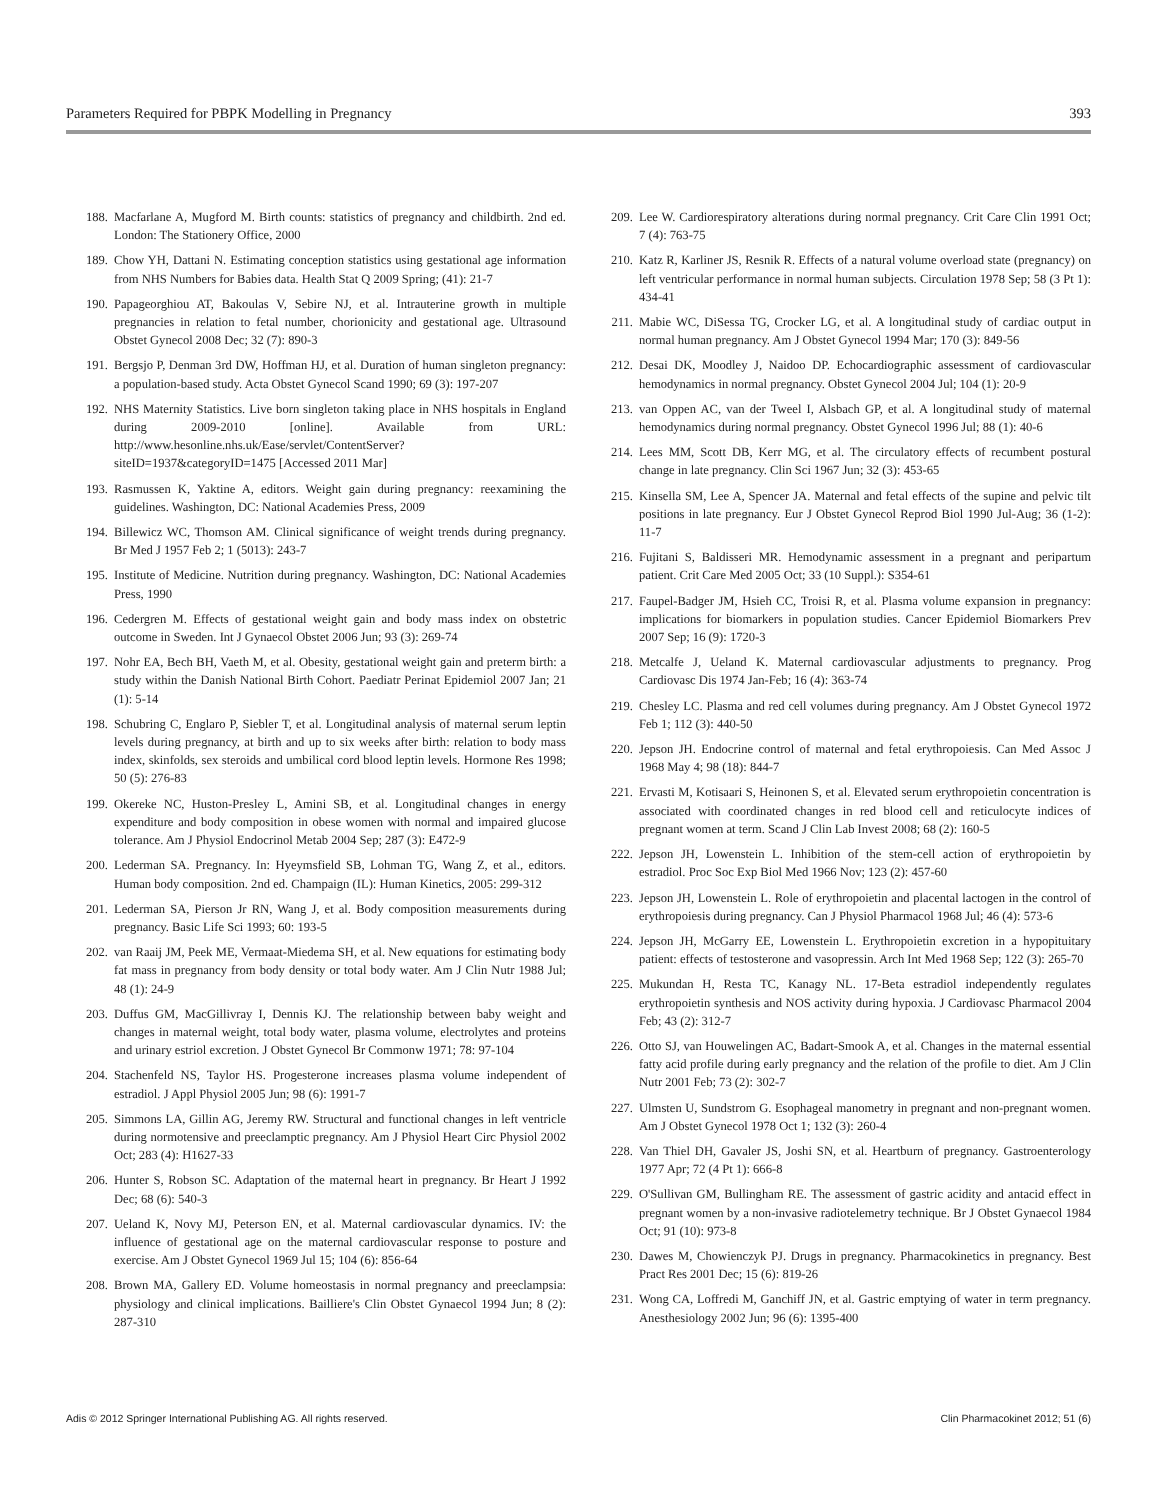Parameters Required for PBPK Modelling in Pregnancy 393
188. Macfarlane A, Mugford M. Birth counts: statistics of pregnancy and childbirth. 2nd ed. London: The Stationery Office, 2000
189. Chow YH, Dattani N. Estimating conception statistics using gestational age information from NHS Numbers for Babies data. Health Stat Q 2009 Spring; (41): 21-7
190. Papageorghiou AT, Bakoulas V, Sebire NJ, et al. Intrauterine growth in multiple pregnancies in relation to fetal number, chorionicity and gestational age. Ultrasound Obstet Gynecol 2008 Dec; 32 (7): 890-3
191. Bergsjo P, Denman 3rd DW, Hoffman HJ, et al. Duration of human singleton pregnancy: a population-based study. Acta Obstet Gynecol Scand 1990; 69 (3): 197-207
192. NHS Maternity Statistics. Live born singleton taking place in NHS hospitals in England during 2009-2010 [online]. Available from URL: http://www.hesonline.nhs.uk/Ease/servlet/ContentServer?siteID=1937&categoryID=1475 [Accessed 2011 Mar]
193. Rasmussen K, Yaktine A, editors. Weight gain during pregnancy: reexamining the guidelines. Washington, DC: National Academies Press, 2009
194. Billewicz WC, Thomson AM. Clinical significance of weight trends during pregnancy. Br Med J 1957 Feb 2; 1 (5013): 243-7
195. Institute of Medicine. Nutrition during pregnancy. Washington, DC: National Academies Press, 1990
196. Cedergren M. Effects of gestational weight gain and body mass index on obstetric outcome in Sweden. Int J Gynaecol Obstet 2006 Jun; 93 (3): 269-74
197. Nohr EA, Bech BH, Vaeth M, et al. Obesity, gestational weight gain and preterm birth: a study within the Danish National Birth Cohort. Paediatr Perinat Epidemiol 2007 Jan; 21 (1): 5-14
198. Schubring C, Englaro P, Siebler T, et al. Longitudinal analysis of maternal serum leptin levels during pregnancy, at birth and up to six weeks after birth: relation to body mass index, skinfolds, sex steroids and umbilical cord blood leptin levels. Hormone Res 1998; 50 (5): 276-83
199. Okereke NC, Huston-Presley L, Amini SB, et al. Longitudinal changes in energy expenditure and body composition in obese women with normal and impaired glucose tolerance. Am J Physiol Endocrinol Metab 2004 Sep; 287 (3): E472-9
200. Lederman SA. Pregnancy. In: Hyeymsfield SB, Lohman TG, Wang Z, et al., editors. Human body composition. 2nd ed. Champaign (IL): Human Kinetics, 2005: 299-312
201. Lederman SA, Pierson Jr RN, Wang J, et al. Body composition measurements during pregnancy. Basic Life Sci 1993; 60: 193-5
202. van Raaij JM, Peek ME, Vermaat-Miedema SH, et al. New equations for estimating body fat mass in pregnancy from body density or total body water. Am J Clin Nutr 1988 Jul; 48 (1): 24-9
203. Duffus GM, MacGillivray I, Dennis KJ. The relationship between baby weight and changes in maternal weight, total body water, plasma volume, electrolytes and proteins and urinary estriol excretion. J Obstet Gynecol Br Commonw 1971; 78: 97-104
204. Stachenfeld NS, Taylor HS. Progesterone increases plasma volume independent of estradiol. J Appl Physiol 2005 Jun; 98 (6): 1991-7
205. Simmons LA, Gillin AG, Jeremy RW. Structural and functional changes in left ventricle during normotensive and preeclamptic pregnancy. Am J Physiol Heart Circ Physiol 2002 Oct; 283 (4): H1627-33
206. Hunter S, Robson SC. Adaptation of the maternal heart in pregnancy. Br Heart J 1992 Dec; 68 (6): 540-3
207. Ueland K, Novy MJ, Peterson EN, et al. Maternal cardiovascular dynamics. IV: the influence of gestational age on the maternal cardiovascular response to posture and exercise. Am J Obstet Gynecol 1969 Jul 15; 104 (6): 856-64
208. Brown MA, Gallery ED. Volume homeostasis in normal pregnancy and preeclampsia: physiology and clinical implications. Bailliere's Clin Obstet Gynaecol 1994 Jun; 8 (2): 287-310
209. Lee W. Cardiorespiratory alterations during normal pregnancy. Crit Care Clin 1991 Oct; 7 (4): 763-75
210. Katz R, Karliner JS, Resnik R. Effects of a natural volume overload state (pregnancy) on left ventricular performance in normal human subjects. Circulation 1978 Sep; 58 (3 Pt 1): 434-41
211. Mabie WC, DiSessa TG, Crocker LG, et al. A longitudinal study of cardiac output in normal human pregnancy. Am J Obstet Gynecol 1994 Mar; 170 (3): 849-56
212. Desai DK, Moodley J, Naidoo DP. Echocardiographic assessment of cardiovascular hemodynamics in normal pregnancy. Obstet Gynecol 2004 Jul; 104 (1): 20-9
213. van Oppen AC, van der Tweel I, Alsbach GP, et al. A longitudinal study of maternal hemodynamics during normal pregnancy. Obstet Gynecol 1996 Jul; 88 (1): 40-6
214. Lees MM, Scott DB, Kerr MG, et al. The circulatory effects of recumbent postural change in late pregnancy. Clin Sci 1967 Jun; 32 (3): 453-65
215. Kinsella SM, Lee A, Spencer JA. Maternal and fetal effects of the supine and pelvic tilt positions in late pregnancy. Eur J Obstet Gynecol Reprod Biol 1990 Jul-Aug; 36 (1-2): 11-7
216. Fujitani S, Baldisseri MR. Hemodynamic assessment in a pregnant and peripartum patient. Crit Care Med 2005 Oct; 33 (10 Suppl.): S354-61
217. Faupel-Badger JM, Hsieh CC, Troisi R, et al. Plasma volume expansion in pregnancy: implications for biomarkers in population studies. Cancer Epidemiol Biomarkers Prev 2007 Sep; 16 (9): 1720-3
218. Metcalfe J, Ueland K. Maternal cardiovascular adjustments to pregnancy. Prog Cardiovasc Dis 1974 Jan-Feb; 16 (4): 363-74
219. Chesley LC. Plasma and red cell volumes during pregnancy. Am J Obstet Gynecol 1972 Feb 1; 112 (3): 440-50
220. Jepson JH. Endocrine control of maternal and fetal erythropoiesis. Can Med Assoc J 1968 May 4; 98 (18): 844-7
221. Ervasti M, Kotisaari S, Heinonen S, et al. Elevated serum erythropoietin concentration is associated with coordinated changes in red blood cell and reticulocyte indices of pregnant women at term. Scand J Clin Lab Invest 2008; 68 (2): 160-5
222. Jepson JH, Lowenstein L. Inhibition of the stem-cell action of erythropoietin by estradiol. Proc Soc Exp Biol Med 1966 Nov; 123 (2): 457-60
223. Jepson JH, Lowenstein L. Role of erythropoietin and placental lactogen in the control of erythropoiesis during pregnancy. Can J Physiol Pharmacol 1968 Jul; 46 (4): 573-6
224. Jepson JH, McGarry EE, Lowenstein L. Erythropoietin excretion in a hypopituitary patient: effects of testosterone and vasopressin. Arch Int Med 1968 Sep; 122 (3): 265-70
225. Mukundan H, Resta TC, Kanagy NL. 17-Beta estradiol independently regulates erythropoietin synthesis and NOS activity during hypoxia. J Cardiovasc Pharmacol 2004 Feb; 43 (2): 312-7
226. Otto SJ, van Houwelingen AC, Badart-Smook A, et al. Changes in the maternal essential fatty acid profile during early pregnancy and the relation of the profile to diet. Am J Clin Nutr 2001 Feb; 73 (2): 302-7
227. Ulmsten U, Sundstrom G. Esophageal manometry in pregnant and non-pregnant women. Am J Obstet Gynecol 1978 Oct 1; 132 (3): 260-4
228. Van Thiel DH, Gavaler JS, Joshi SN, et al. Heartburn of pregnancy. Gastroenterology 1977 Apr; 72 (4 Pt 1): 666-8
229. O'Sullivan GM, Bullingham RE. The assessment of gastric acidity and antacid effect in pregnant women by a non-invasive radiotelemetry technique. Br J Obstet Gynaecol 1984 Oct; 91 (10): 973-8
230. Dawes M, Chowienczyk PJ. Drugs in pregnancy. Pharmacokinetics in pregnancy. Best Pract Res 2001 Dec; 15 (6): 819-26
231. Wong CA, Loffredi M, Ganchiff JN, et al. Gastric emptying of water in term pregnancy. Anesthesiology 2002 Jun; 96 (6): 1395-400
Adis © 2012 Springer International Publishing AG. All rights reserved. Clin Pharmacokinet 2012; 51 (6)